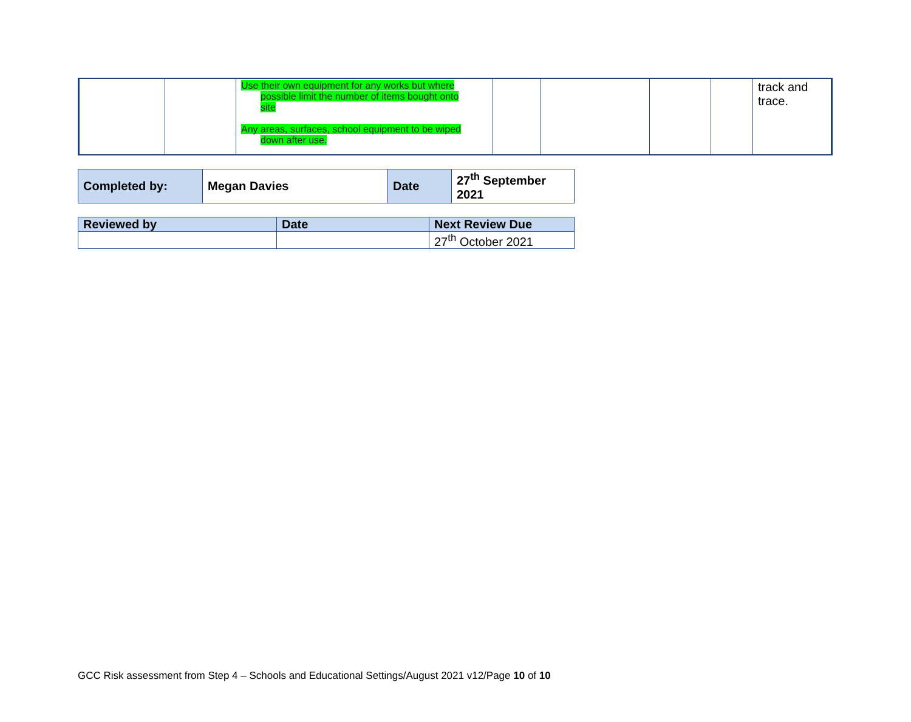| | | Use their own equipment for any works but where possible limit the number of items bought onto site Any areas, surfaces, school equipment to be wiped down after use. | | | | | track and trace. |
| Completed by: | Megan Davies | Date | 27<sup>th</sup> September 2021 |
| Reviewed by | Date | Next Review Due |
| | | 27<sup>th</sup> October 2021 |
GCC Risk assessment from Step 4 – Schools and Educational Settings/August 2021 v12/Page 10 of 10